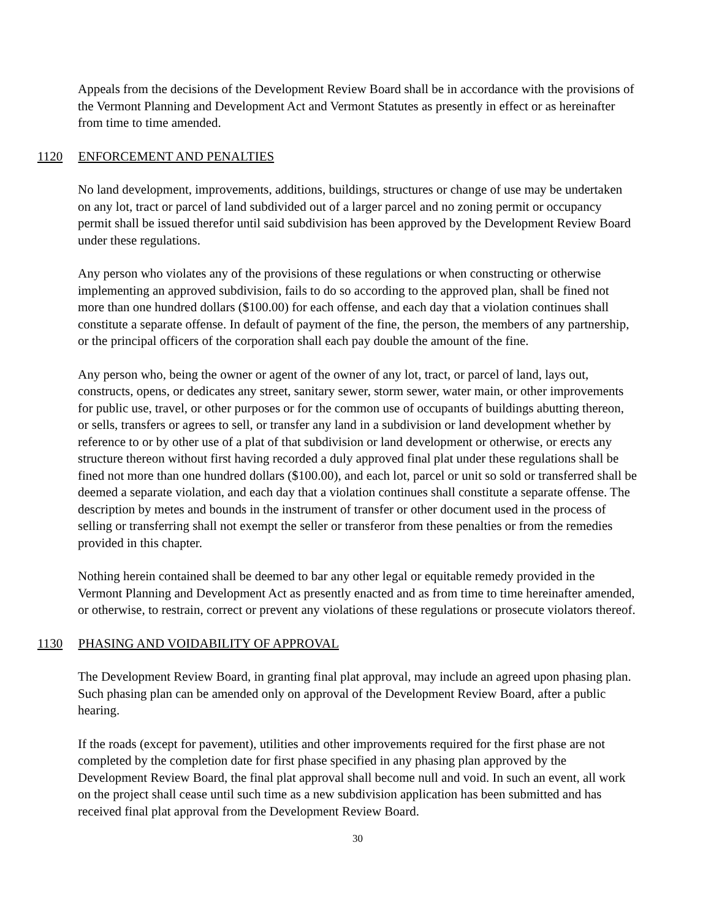Appeals from the decisions of the Development Review Board shall be in accordance with the provisions of the Vermont Planning and Development Act and Vermont Statutes as presently in effect or as hereinafter from time to time amended.
1120 ENFORCEMENT AND PENALTIES
No land development, improvements, additions, buildings, structures or change of use may be undertaken on any lot, tract or parcel of land subdivided out of a larger parcel and no zoning permit or occupancy permit shall be issued therefor until said subdivision has been approved by the Development Review Board under these regulations.
Any person who violates any of the provisions of these regulations or when constructing or otherwise implementing an approved subdivision, fails to do so according to the approved plan, shall be fined not more than one hundred dollars ($100.00) for each offense, and each day that a violation continues shall constitute a separate offense. In default of payment of the fine, the person, the members of any partnership, or the principal officers of the corporation shall each pay double the amount of the fine.
Any person who, being the owner or agent of the owner of any lot, tract, or parcel of land, lays out, constructs, opens, or dedicates any street, sanitary sewer, storm sewer, water main, or other improvements for public use, travel, or other purposes or for the common use of occupants of buildings abutting thereon, or sells, transfers or agrees to sell, or transfer any land in a subdivision or land development whether by reference to or by other use of a plat of that subdivision or land development or otherwise, or erects any structure thereon without first having recorded a duly approved final plat under these regulations shall be fined not more than one hundred dollars ($100.00), and each lot, parcel or unit so sold or transferred shall be deemed a separate violation, and each day that a violation continues shall constitute a separate offense. The description by metes and bounds in the instrument of transfer or other document used in the process of selling or transferring shall not exempt the seller or transferor from these penalties or from the remedies provided in this chapter.
Nothing herein contained shall be deemed to bar any other legal or equitable remedy provided in the Vermont Planning and Development Act as presently enacted and as from time to time hereinafter amended, or otherwise, to restrain, correct or prevent any violations of these regulations or prosecute violators thereof.
1130 PHASING AND VOIDABILITY OF APPROVAL
The Development Review Board, in granting final plat approval, may include an agreed upon phasing plan. Such phasing plan can be amended only on approval of the Development Review Board, after a public hearing.
If the roads (except for pavement), utilities and other improvements required for the first phase are not completed by the completion date for first phase specified in any phasing plan approved by the Development Review Board, the final plat approval shall become null and void. In such an event, all work on the project shall cease until such time as a new subdivision application has been submitted and has received final plat approval from the Development Review Board.
30